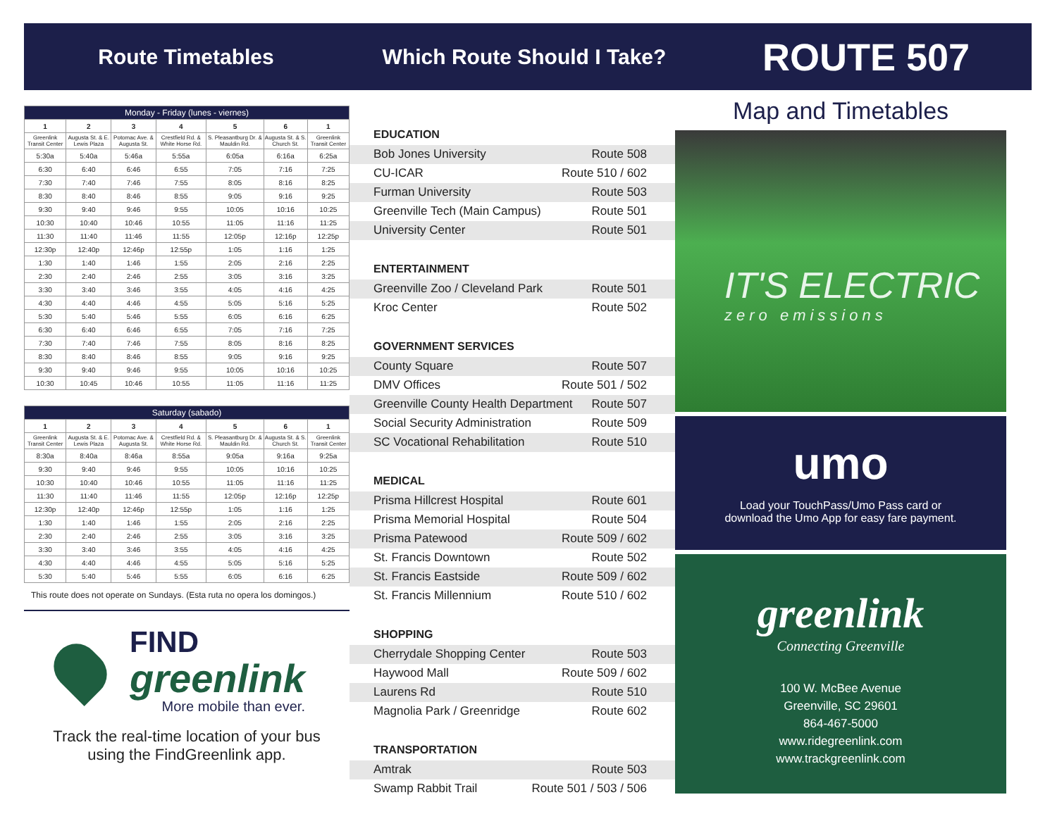Route Timetables Which Route Should I Take?
ROUTE 507
| Monday - Friday (lunes - viernes) | | | | | | |
| --- | --- | --- | --- | --- | --- | --- |
| 1 | 2 | 3 | 4 | 5 | 6 | 1 |
| Greenlink Transit Center | Augusta St. & E. Lewis Plaza | Potomac Ave. & Augusta St. | Crestfield Rd. & White Horse Rd. | S. Pleasantburg Dr. & Mauldin Rd. | Augusta St. & S. Church St. | Greenlink Transit Center |
| 5:30a | 5:40a | 5:46a | 5:55a | 6:05a | 6:16a | 6:25a |
| 6:30 | 6:40 | 6:46 | 6:55 | 7:05 | 7:16 | 7:25 |
| 7:30 | 7:40 | 7:46 | 7:55 | 8:05 | 8:16 | 8:25 |
| 8:30 | 8:40 | 8:46 | 8:55 | 9:05 | 9:16 | 9:25 |
| 9:30 | 9:40 | 9:46 | 9:55 | 10:05 | 10:16 | 10:25 |
| 10:30 | 10:40 | 10:46 | 10:55 | 11:05 | 11:16 | 11:25 |
| 11:30 | 11:40 | 11:46 | 11:55 | 12:05p | 12:16p | 12:25p |
| 12:30p | 12:40p | 12:46p | 12:55p | 1:05 | 1:16 | 1:25 |
| 1:30 | 1:40 | 1:46 | 1:55 | 2:05 | 2:16 | 2:25 |
| 2:30 | 2:40 | 2:46 | 2:55 | 3:05 | 3:16 | 3:25 |
| 3:30 | 3:40 | 3:46 | 3:55 | 4:05 | 4:16 | 4:25 |
| 4:30 | 4:40 | 4:46 | 4:55 | 5:05 | 5:16 | 5:25 |
| 5:30 | 5:40 | 5:46 | 5:55 | 6:05 | 6:16 | 6:25 |
| 6:30 | 6:40 | 6:46 | 6:55 | 7:05 | 7:16 | 7:25 |
| 7:30 | 7:40 | 7:46 | 7:55 | 8:05 | 8:16 | 8:25 |
| 8:30 | 8:40 | 8:46 | 8:55 | 9:05 | 9:16 | 9:25 |
| 9:30 | 9:40 | 9:46 | 9:55 | 10:05 | 10:16 | 10:25 |
| 10:30 | 10:45 | 10:46 | 10:55 | 11:05 | 11:16 | 11:25 |
| Saturday (sabado) | | | | | | |
| --- | --- | --- | --- | --- | --- | --- |
| 1 | 2 | 3 | 4 | 5 | 6 | 1 |
| Greenlink Transit Center | Augusta St. & E. Lewis Plaza | Potomac Ave. & Augusta St. | Crestfield Rd. & White Horse Rd. | S. Pleasantburg Dr. & Mauldin Rd. | Augusta St. & S. Church St. | Greenlink Transit Center |
| 8:30a | 8:40a | 8:46a | 8:55a | 9:05a | 9:16a | 9:25a |
| 9:30 | 9:40 | 9:46 | 9:55 | 10:05 | 10:16 | 10:25 |
| 10:30 | 10:40 | 10:46 | 10:55 | 11:05 | 11:16 | 11:25 |
| 11:30 | 11:40 | 11:46 | 11:55 | 12:05p | 12:16p | 12:25p |
| 12:30p | 12:40p | 12:46p | 12:55p | 1:05 | 1:16 | 1:25 |
| 1:30 | 1:40 | 1:46 | 1:55 | 2:05 | 2:16 | 2:25 |
| 2:30 | 2:40 | 2:46 | 2:55 | 3:05 | 3:16 | 3:25 |
| 3:30 | 3:40 | 3:46 | 3:55 | 4:05 | 4:16 | 4:25 |
| 4:30 | 4:40 | 4:46 | 4:55 | 5:05 | 5:16 | 5:25 |
| 5:30 | 5:40 | 5:46 | 5:55 | 6:05 | 6:16 | 6:25 |
This route does not operate on Sundays. (Esta ruta no opera los domingos.)
FIND
greenlink
More mobile than ever.
Track the real-time location of your bus
using the FindGreenlink app.
EDUCATION
Bob Jones University Route 508
CU-ICAR Route 510 / 602
Furman University Route 503
Greenville Tech (Main Campus) Route 501
University Center Route 501
ENTERTAINMENT
Greenville Zoo / Cleveland Park Route 501
Kroc Center Route 502
GOVERNMENT SERVICES
County Square Route 507
DMV Offices Route 501 / 502
Greenville County Health Department Route 507
Social Security Administration Route 509
SC Vocational Rehabilitation Route 510
MEDICAL
Prisma Hillcrest Hospital Route 601
Prisma Memorial Hospital Route 504
Prisma Patewood Route 509 / 602
St. Francis Downtown Route 502
St. Francis Eastside Route 509 / 602
St. Francis Millennium Route 510 / 602
SHOPPING
Cherrydale Shopping Center Route 503
Haywood Mall Route 509 / 602
Laurens Rd Route 510
Magnolia Park / Greenridge Route 602
TRANSPORTATION
Amtrak Route 503
Swamp Rabbit Trail Route 501 / 503 / 506
Map and Timetables
IT'S ELECTRIC
zero emissions
umo
Load your TouchPass/Umo Pass card or
download the Umo App for easy fare payment.
greenlink
Connecting Greenville
100 W. McBee Avenue
Greenville, SC 29601
864-467-5000
www.ridegreenlink.com
www.trackgreenlink.com